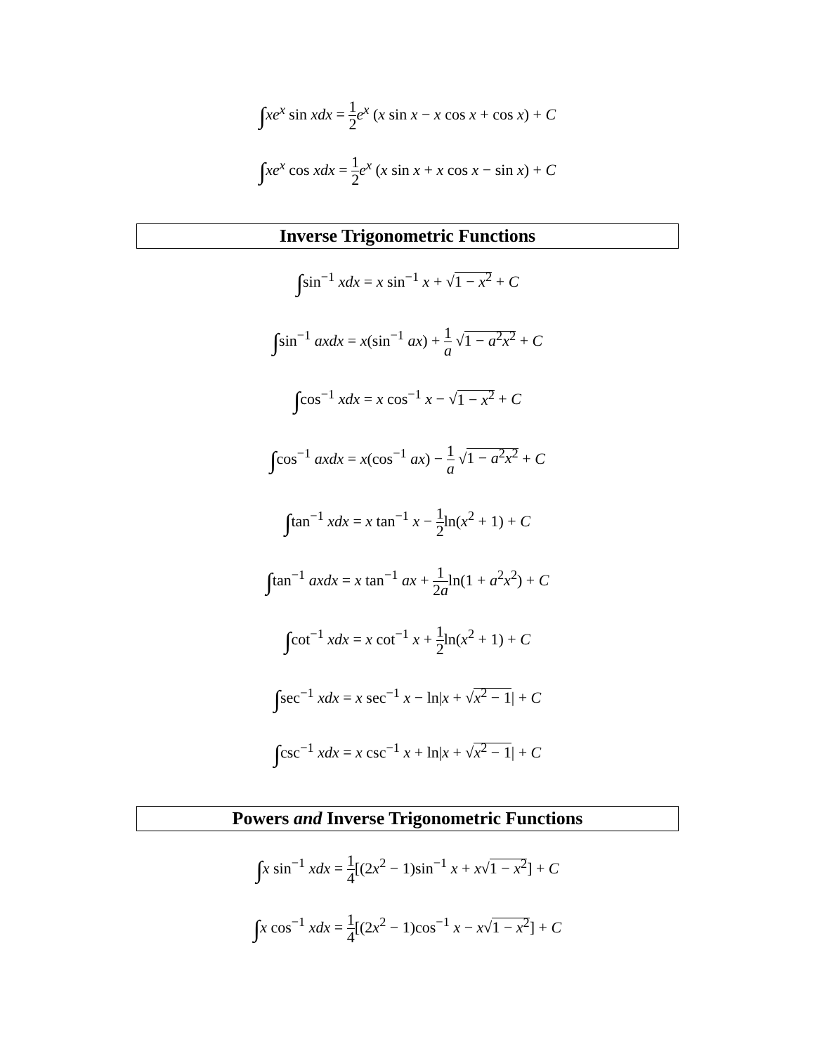∫xe<sup>x</sup> sin xdx = 1 2 e<sup>x</sup> (x sin x − x cos x + cos x) + C
∫xe<sup>x</sup> cos xdx = 1 2 e<sup>x</sup> (x sin x + x cos x − sin x) + C
Inverse Trigonometric Functions
∫sin<sup>−1</sup> xdx = x sin<sup>−1</sup> x + √1 − x<sup>2</sup> + C
∫sin<sup>−1</sup> axdx = x(sin<sup>−1</sup> ax) + 1 a √1 − a<sup>2</sup>x<sup>2</sup> + C
∫cos<sup>−1</sup> xdx = x cos<sup>−1</sup> x − √1 − x<sup>2</sup> + C
∫cos<sup>−1</sup> axdx = x(cos<sup>−1</sup> ax) − 1 a √1 − a<sup>2</sup>x<sup>2</sup> + C
∫tan<sup>−1</sup> xdx = x tan<sup>−1</sup> x − 1 2ln(x<sup>2</sup> + 1) + C
∫tan<sup>−1</sup> axdx = x tan<sup>−1</sup> ax + 1 2aln(1 + a<sup>2</sup>x<sup>2</sup>) + C
∫cot<sup>−1</sup> xdx = x cot<sup>−1</sup> x + 1 2ln(x<sup>2</sup> + 1) + C
∫sec<sup>−1</sup> xdx = x sec<sup>−1</sup> x − ln|x + √x<sup>2</sup> − 1| + C
∫csc<sup>−1</sup> xdx = x csc<sup>−1</sup> x + ln|x + √x<sup>2</sup> − 1| + C
Powers and Inverse Trigonometric Functions
∫x sin<sup>−1</sup> xdx = 1 4[(2x<sup>2</sup> − 1)sin<sup>−1</sup> x + x√1 − x<sup>2</sup>] + C
∫x cos<sup>−1</sup> xdx = 1 4[(2x<sup>2</sup> − 1)cos<sup>−1</sup> x − x√1 − x<sup>2</sup>] + C